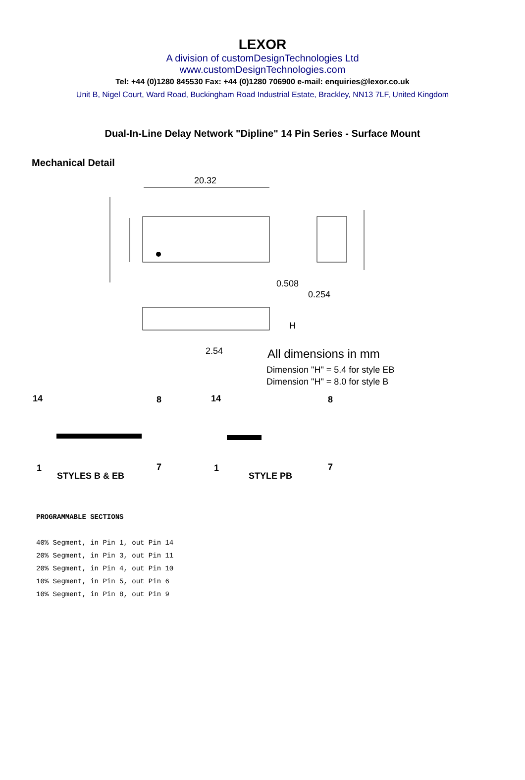LEXOR
A division of customDesignTechnologies Ltd
www.customDesignTechnologies.com
Tel: +44 (0)1280 845530 Fax: +44 (0)1280 706900 e-mail: enquiries@lexor.co.uk
Unit B, Nigel Court, Ward Road, Buckingham Road Industrial Estate, Brackley, NN13 7LF, United Kingdom
Dual-In-Line Delay Network "Dipline" 14 Pin Series - Surface Mount
Mechanical Detail
20.32
0.508
0.254
2.54
H
All dimensions in mm
Dimension "H" = 5.4 for style EB
Dimension "H" = 8.0 for style B
14
8
1
7
STYLES B & EB
14
8
1
7
STYLE PB
PROGRAMMABLE SECTIONS
40% Segment, in Pin 1, out Pin 14
20% Segment, in Pin 3, out Pin 11
20% Segment, in Pin 4, out Pin 10
10% Segment, in Pin 5, out Pin 6
10% Segment, in Pin 8, out Pin 9